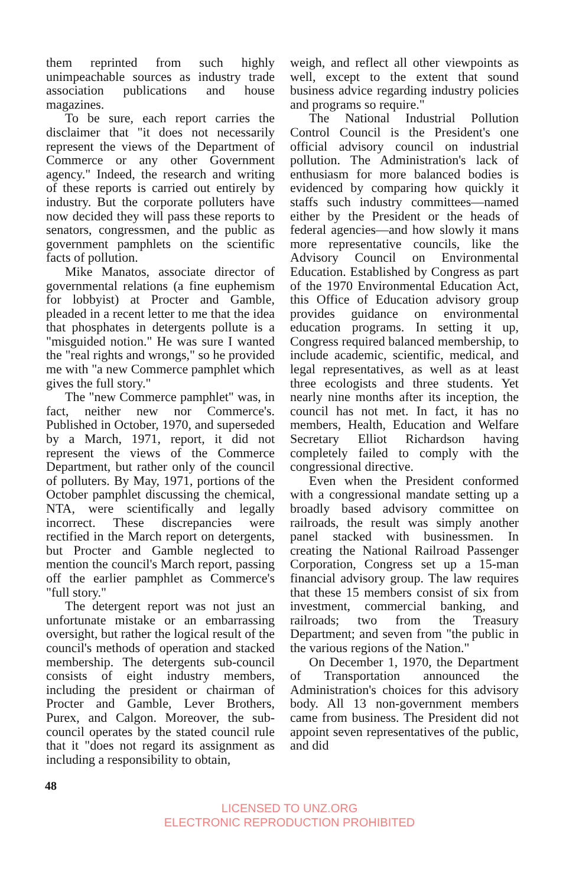them reprinted from such highly unimpeachable sources as industry trade association publications and house magazines.
To be sure, each report carries the disclaimer that "it does not necessarily represent the views of the Department of Commerce or any other Government agency." Indeed, the research and writing of these reports is carried out entirely by industry. But the corporate polluters have now decided they will pass these reports to senators, congressmen, and the public as government pamphlets on the scientific facts of pollution.
Mike Manatos, associate director of governmental relations (a fine euphemism for lobbyist) at Procter and Gamble, pleaded in a recent letter to me that the idea that phosphates in detergents pollute is a "misguided notion." He was sure I wanted the "real rights and wrongs," so he provided me with "a new Commerce pamphlet which gives the full story."
The "new Commerce pamphlet" was, in fact, neither new nor Commerce's. Published in October, 1970, and superseded by a March, 1971, report, it did not represent the views of the Commerce Department, but rather only of the council of polluters. By May, 1971, portions of the October pamphlet discussing the chemical, NTA, were scientifically and legally incorrect. These discrepancies were rectified in the March report on detergents, but Procter and Gamble neglected to mention the council's March report, passing off the earlier pamphlet as Commerce's "full story."
The detergent report was not just an unfortunate mistake or an embarrassing oversight, but rather the logical result of the council's methods of operation and stacked membership. The detergents sub-council consists of eight industry members, including the president or chairman of Procter and Gamble, Lever Brothers, Purex, and Calgon. Moreover, the sub-council operates by the stated council rule that it "does not regard its assignment as including a responsibility to obtain,
weigh, and reflect all other viewpoints as well, except to the extent that sound business advice regarding industry policies and programs so require."
The National Industrial Pollution Control Council is the President's one official advisory council on industrial pollution. The Administration's lack of enthusiasm for more balanced bodies is evidenced by comparing how quickly it staffs such industry committees—named either by the President or the heads of federal agencies—and how slowly it mans more representative councils, like the Advisory Council on Environmental Education. Established by Congress as part of the 1970 Environmental Education Act, this Office of Education advisory group provides guidance on environmental education programs. In setting it up, Congress required balanced membership, to include academic, scientific, medical, and legal representatives, as well as at least three ecologists and three students. Yet nearly nine months after its inception, the council has not met. In fact, it has no members, Health, Education and Welfare Secretary Elliot Richardson having completely failed to comply with the congressional directive.
Even when the President conformed with a congressional mandate setting up a broadly based advisory committee on railroads, the result was simply another panel stacked with businessmen. In creating the National Railroad Passenger Corporation, Congress set up a 15-man financial advisory group. The law requires that these 15 members consist of six from investment, commercial banking, and railroads; two from the Treasury Department; and seven from "the public in the various regions of the Nation."
On December 1, 1970, the Department of Transportation announced the Administration's choices for this advisory body. All 13 non-government members came from business. The President did not appoint seven representatives of the public, and did
48
LICENSED TO UNZ.ORG
ELECTRONIC REPRODUCTION PROHIBITED